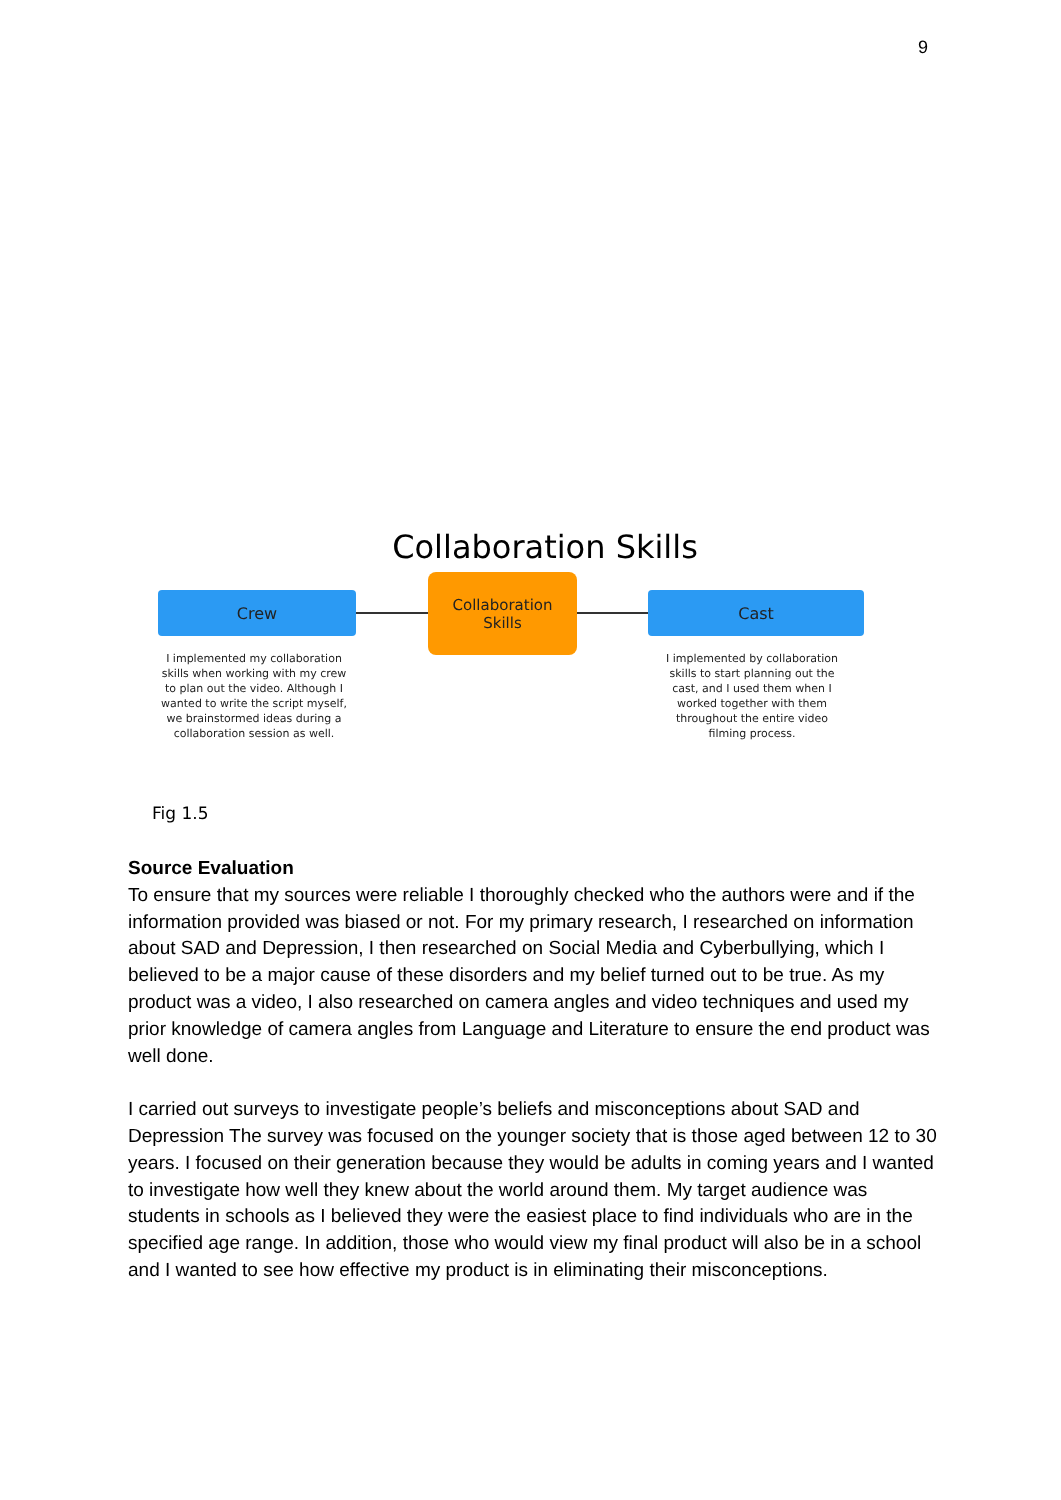9
Collaboration Skills
Crew
Collaboration
Skills
Cast
I implemented my collaboration skills when working with my crew to plan out the video. Although I wanted to write the script myself, we brainstormed ideas during a collaboration session as well.
I implemented by collaboration skills to start planning out the cast, and I used them when I worked together with them throughout the entire video filming process.
Fig 1.5
Source Evaluation
To ensure that my sources were reliable I thoroughly checked who the authors were and if the information provided was biased or not. For my primary research, I researched on information about SAD and Depression, I then researched on Social Media and Cyberbullying, which I believed to be a major cause of these disorders and my belief turned out to be true. As my product was a video, I also researched on camera angles and video techniques and used my prior knowledge of camera angles from Language and Literature to ensure the end product was well done.
I carried out surveys to investigate people’s beliefs and misconceptions about SAD and Depression The survey was focused on the younger society that is those aged between 12 to 30 years. I focused on their generation because they would be adults in coming years and I wanted to investigate how well they knew about the world around them. My target audience was students in schools as I believed they were the easiest place to find individuals who are in the specified age range. In addition, those who would view my final product will also be in a school and I wanted to see how effective my product is in eliminating their misconceptions.